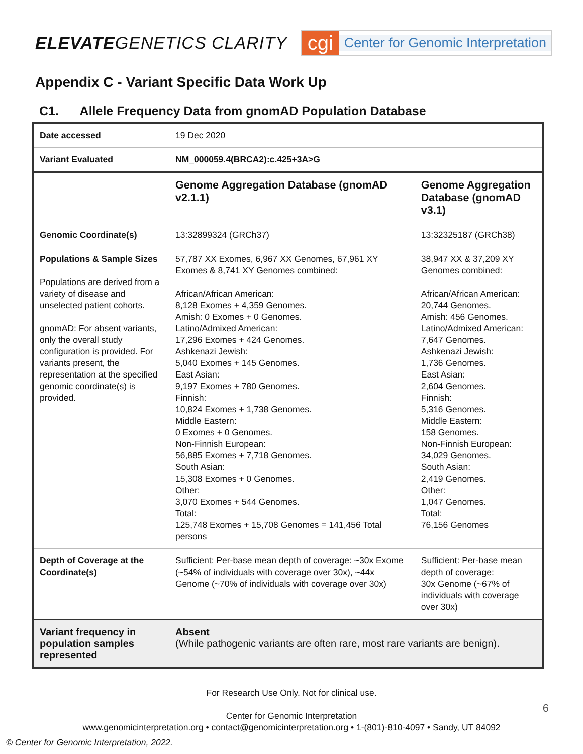ELEVATEGENETICS CLARITY
cgi Center for Genomic Interpretation
Appendix C - Variant Specific Data Work Up
C1. Allele Frequency Data from gnomAD Population Database
| Date accessed | 19 Dec 2020 | |
| Variant Evaluated | NM_000059.4(BRCA2):c.425+3A>G | |
| | Genome Aggregation Database (gnomAD v2.1.1) | Genome Aggregation Database (gnomAD v3.1) |
| Genomic Coordinate(s) | 13:32899324 (GRCh37) | 13:32325187 (GRCh38) |
| Populations & Sample Sizes Populations are derived from a variety of disease and unselected patient cohorts. gnomAD: For absent variants, only the overall study configuration is provided. For variants present, the representation at the specified genomic coordinate(s) is provided. | 57,787 XX Exomes, 6,967 XX Genomes, 67,961 XY Exomes & 8,741 XY Genomes combined: African/African American: 8,128 Exomes + 4,359 Genomes. Amish: 0 Exomes + 0 Genomes. Latino/Admixed American: 17,296 Exomes + 424 Genomes. Ashkenazi Jewish: 5,040 Exomes + 145 Genomes. East Asian: 9,197 Exomes + 780 Genomes. Finnish: 10,824 Exomes + 1,738 Genomes. Middle Eastern: 0 Exomes + 0 Genomes. Non-Finnish European: 56,885 Exomes + 7,718 Genomes. South Asian: 15,308 Exomes + 0 Genomes. Other: 3,070 Exomes + 544 Genomes. Total: 125,748 Exomes + 15,708 Genomes = 141,456 Total persons | 38,947 XX & 37,209 XY Genomes combined: African/African American: 20,744 Genomes. Amish: 456 Genomes. Latino/Admixed American: 7,647 Genomes. Ashkenazi Jewish: 1,736 Genomes. East Asian: 2,604 Genomes. Finnish: 5,316 Genomes. Middle Eastern: 158 Genomes. Non-Finnish European: 34,029 Genomes. South Asian: 2,419 Genomes. Other: 1,047 Genomes. Total: 76,156 Genomes |
| Depth of Coverage at the Coordinate(s) | Sufficient: Per-base mean depth of coverage: ~30x Exome (~54% of individuals with coverage over 30x), ~44x Genome (~70% of individuals with coverage over 30x) | Sufficient: Per-base mean depth of coverage: 30x Genome (~67% of individuals with coverage over 30x) |
| Variant frequency in population samples represented | Absent (While pathogenic variants are often rare, most rare variants are benign). | |
For Research Use Only. Not for clinical use.
Center for Genomic Interpretation
www.genomicinterpretation.org • contact@genomicinterpretation.org • 1-(801)-810-4097 • Sandy, UT 84092
6
© Center for Genomic Interpretation, 2022.